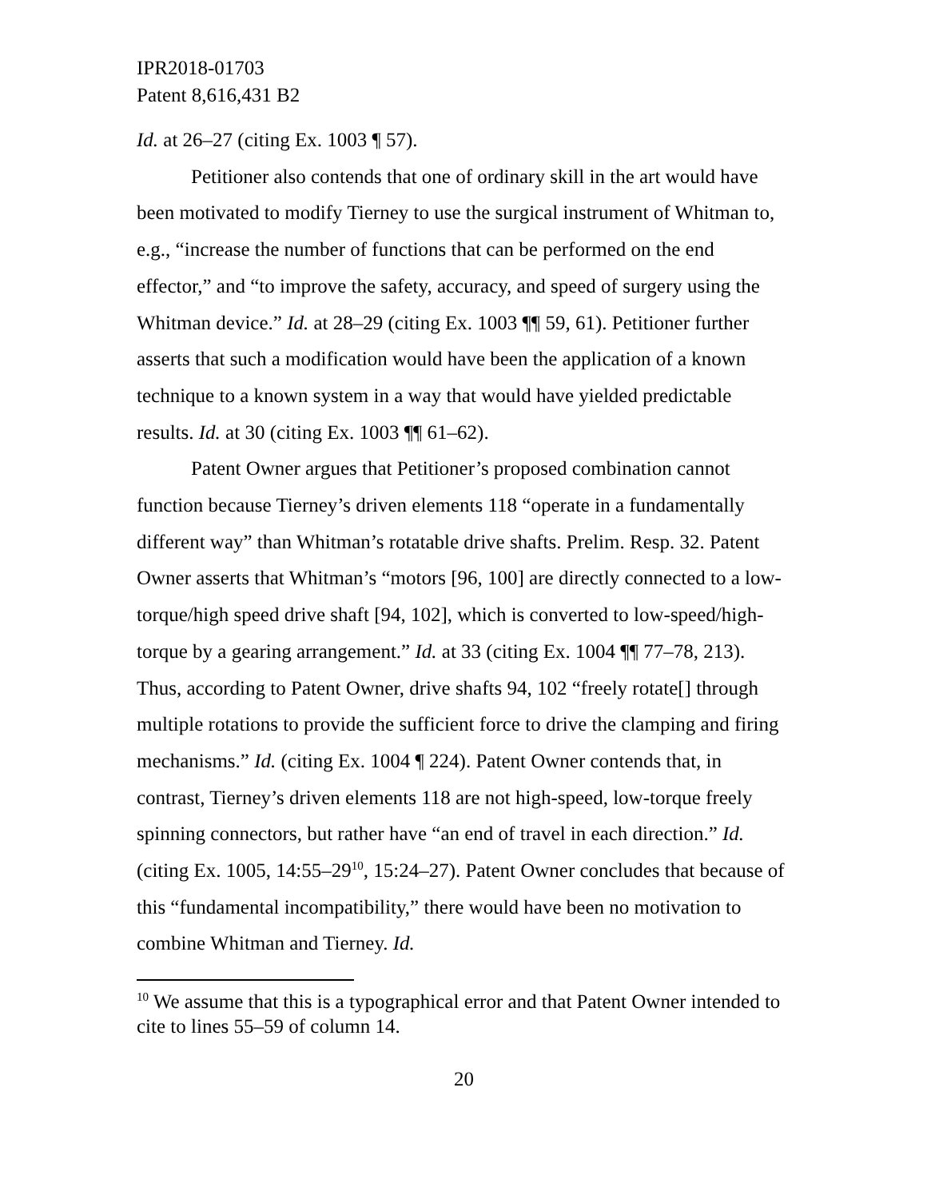IPR2018-01703
Patent 8,616,431 B2
Id. at 26–27 (citing Ex. 1003 ¶ 57).
Petitioner also contends that one of ordinary skill in the art would have been motivated to modify Tierney to use the surgical instrument of Whitman to, e.g., “increase the number of functions that can be performed on the end effector,” and “to improve the safety, accuracy, and speed of surgery using the Whitman device.” Id. at 28–29 (citing Ex. 1003 ¶¶ 59, 61). Petitioner further asserts that such a modification would have been the application of a known technique to a known system in a way that would have yielded predictable results. Id. at 30 (citing Ex. 1003 ¶¶ 61–62).
Patent Owner argues that Petitioner’s proposed combination cannot function because Tierney’s driven elements 118 “operate in a fundamentally different way” than Whitman’s rotatable drive shafts. Prelim. Resp. 32. Patent Owner asserts that Whitman’s “motors [96, 100] are directly connected to a low-torque/high speed drive shaft [94, 102], which is converted to low-speed/high-torque by a gearing arrangement.” Id. at 33 (citing Ex. 1004 ¶¶ 77–78, 213). Thus, according to Patent Owner, drive shafts 94, 102 “freely rotate[] through multiple rotations to provide the sufficient force to drive the clamping and firing mechanisms.” Id. (citing Ex. 1004 ¶ 224). Patent Owner contends that, in contrast, Tierney’s driven elements 118 are not high-speed, low-torque freely spinning connectors, but rather have “an end of travel in each direction.” Id. (citing Ex. 1005, 14:55–29<sup>10</sup>, 15:24–27). Patent Owner concludes that because of this “fundamental incompatibility,” there would have been no motivation to combine Whitman and Tierney. Id.
<sup>10</sup> We assume that this is a typographical error and that Patent Owner intended to cite to lines 55–59 of column 14.
20